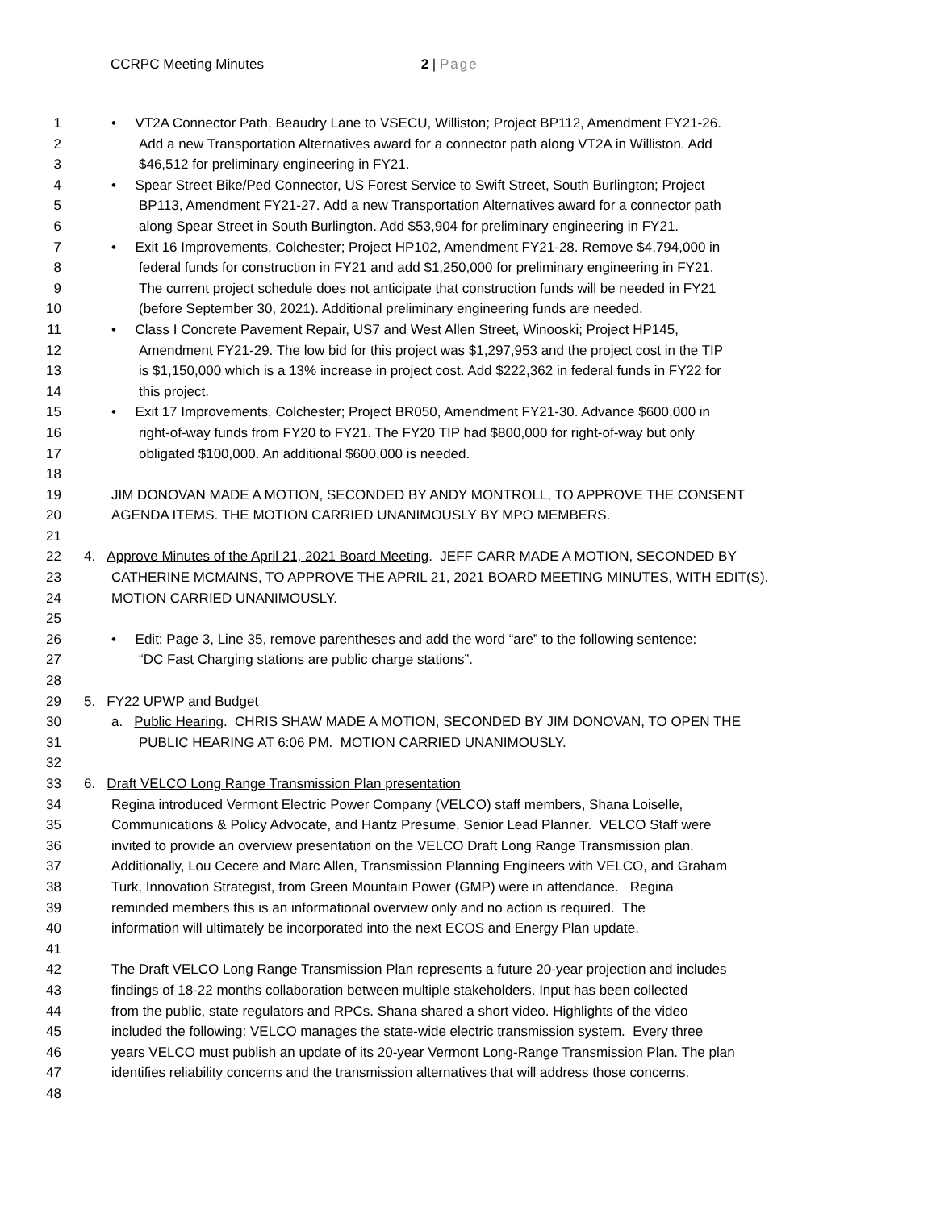CCRPC Meeting Minutes 2 | Page
1 • VT2A Connector Path, Beaudry Lane to VSECU, Williston; Project BP112, Amendment FY21-26.
2 Add a new Transportation Alternatives award for a connector path along VT2A in Williston. Add
3 $46,512 for preliminary engineering in FY21.
4 • Spear Street Bike/Ped Connector, US Forest Service to Swift Street, South Burlington; Project
5 BP113, Amendment FY21-27. Add a new Transportation Alternatives award for a connector path
6 along Spear Street in South Burlington. Add $53,904 for preliminary engineering in FY21.
7 • Exit 16 Improvements, Colchester; Project HP102, Amendment FY21-28. Remove $4,794,000 in
8 federal funds for construction in FY21 and add $1,250,000 for preliminary engineering in FY21.
9 The current project schedule does not anticipate that construction funds will be needed in FY21
10 (before September 30, 2021). Additional preliminary engineering funds are needed.
11 • Class I Concrete Pavement Repair, US7 and West Allen Street, Winooski; Project HP145,
12 Amendment FY21-29. The low bid for this project was $1,297,953 and the project cost in the TIP
13 is $1,150,000 which is a 13% increase in project cost. Add $222,362 in federal funds in FY22 for
14 this project.
15 • Exit 17 Improvements, Colchester; Project BR050, Amendment FY21-30. Advance $600,000 in
16 right-of-way funds from FY20 to FY21. The FY20 TIP had $800,000 for right-of-way but only
17 obligated $100,000. An additional $600,000 is needed.
18
19 JIM DONOVAN MADE A MOTION, SECONDED BY ANDY MONTROLL, TO APPROVE THE CONSENT
20 AGENDA ITEMS. THE MOTION CARRIED UNANIMOUSLY BY MPO MEMBERS.
21
22 4. Approve Minutes of the April 21, 2021 Board Meeting. JEFF CARR MADE A MOTION, SECONDED BY
23 CATHERINE MCMAINS, TO APPROVE THE APRIL 21, 2021 BOARD MEETING MINUTES, WITH EDIT(S).
24 MOTION CARRIED UNANIMOUSLY.
25
26 • Edit: Page 3, Line 35, remove parentheses and add the word “are” to the following sentence:
27 “DC Fast Charging stations are public charge stations”.
28
29 5. FY22 UPWP and Budget
30 a. Public Hearing. CHRIS SHAW MADE A MOTION, SECONDED BY JIM DONOVAN, TO OPEN THE
31 PUBLIC HEARING AT 6:06 PM. MOTION CARRIED UNANIMOUSLY.
32
33 6. Draft VELCO Long Range Transmission Plan presentation
34 Regina introduced Vermont Electric Power Company (VELCO) staff members, Shana Loiselle,
35 Communications & Policy Advocate, and Hantz Presume, Senior Lead Planner. VELCO Staff were
36 invited to provide an overview presentation on the VELCO Draft Long Range Transmission plan.
37 Additionally, Lou Cecere and Marc Allen, Transmission Planning Engineers with VELCO, and Graham
38 Turk, Innovation Strategist, from Green Mountain Power (GMP) were in attendance. Regina
39 reminded members this is an informational overview only and no action is required. The
40 information will ultimately be incorporated into the next ECOS and Energy Plan update.
41
42 The Draft VELCO Long Range Transmission Plan represents a future 20-year projection and includes
43 findings of 18-22 months collaboration between multiple stakeholders. Input has been collected
44 from the public, state regulators and RPCs. Shana shared a short video. Highlights of the video
45 included the following: VELCO manages the state-wide electric transmission system. Every three
46 years VELCO must publish an update of its 20-year Vermont Long-Range Transmission Plan. The plan
47 identifies reliability concerns and the transmission alternatives that will address those concerns.
48